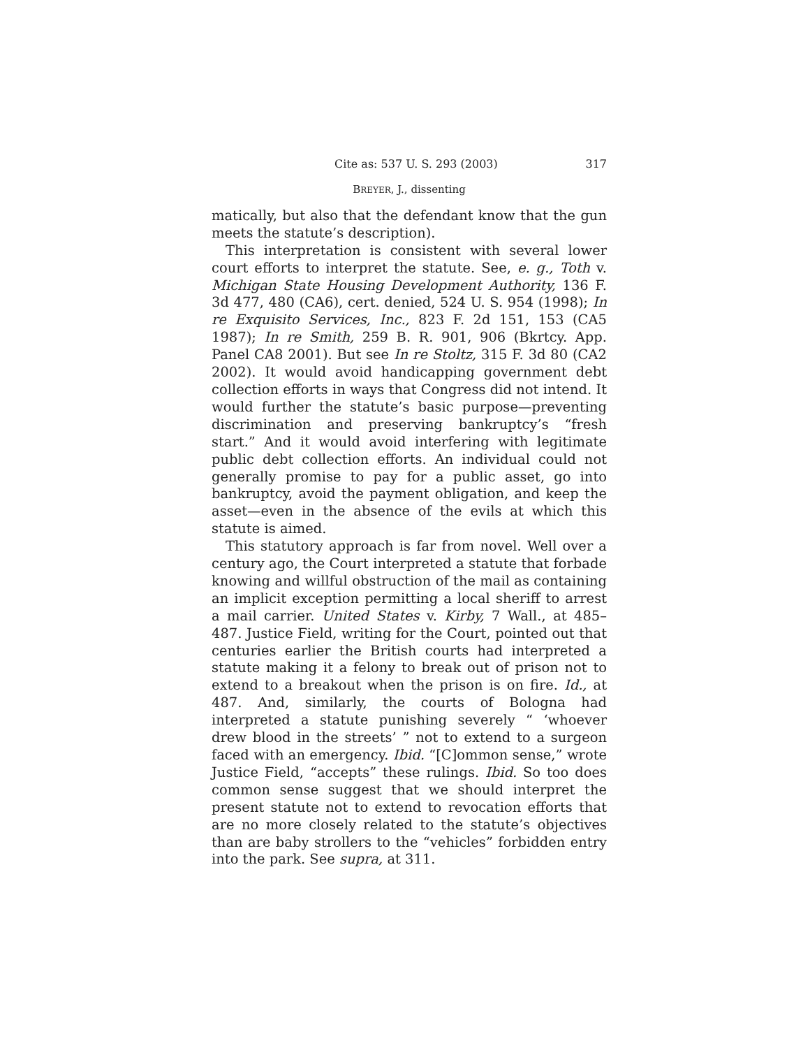Cite as: 537 U. S. 293 (2003) 317
BREYER, J., dissenting
matically, but also that the defendant know that the gun meets the statute’s description).
This interpretation is consistent with several lower court efforts to interpret the statute. See, e. g., Toth v. Michigan State Housing Development Authority, 136 F. 3d 477, 480 (CA6), cert. denied, 524 U. S. 954 (1998); In re Exquisito Services, Inc., 823 F. 2d 151, 153 (CA5 1987); In re Smith, 259 B. R. 901, 906 (Bkrtcy. App. Panel CA8 2001). But see In re Stoltz, 315 F. 3d 80 (CA2 2002). It would avoid handicapping government debt collection efforts in ways that Congress did not intend. It would further the statute’s basic purpose—preventing discrimination and preserving bankruptcy’s “fresh start.” And it would avoid interfering with legitimate public debt collection efforts. An individual could not generally promise to pay for a public asset, go into bankruptcy, avoid the payment obligation, and keep the asset—even in the absence of the evils at which this statute is aimed.
This statutory approach is far from novel. Well over a century ago, the Court interpreted a statute that forbade knowing and willful obstruction of the mail as containing an implicit exception permitting a local sheriff to arrest a mail carrier. United States v. Kirby, 7 Wall., at 485–487. Justice Field, writing for the Court, pointed out that centuries earlier the British courts had interpreted a statute making it a felony to break out of prison not to extend to a breakout when the prison is on fire. Id., at 487. And, similarly, the courts of Bologna had interpreted a statute punishing severely “ ‘whoever drew blood in the streets’ ” not to extend to a surgeon faced with an emergency. Ibid. “[C]ommon sense,” wrote Justice Field, “accepts” these rulings. Ibid. So too does common sense suggest that we should interpret the present statute not to extend to revocation efforts that are no more closely related to the statute’s objectives than are baby strollers to the “vehicles” forbidden entry into the park. See supra, at 311.